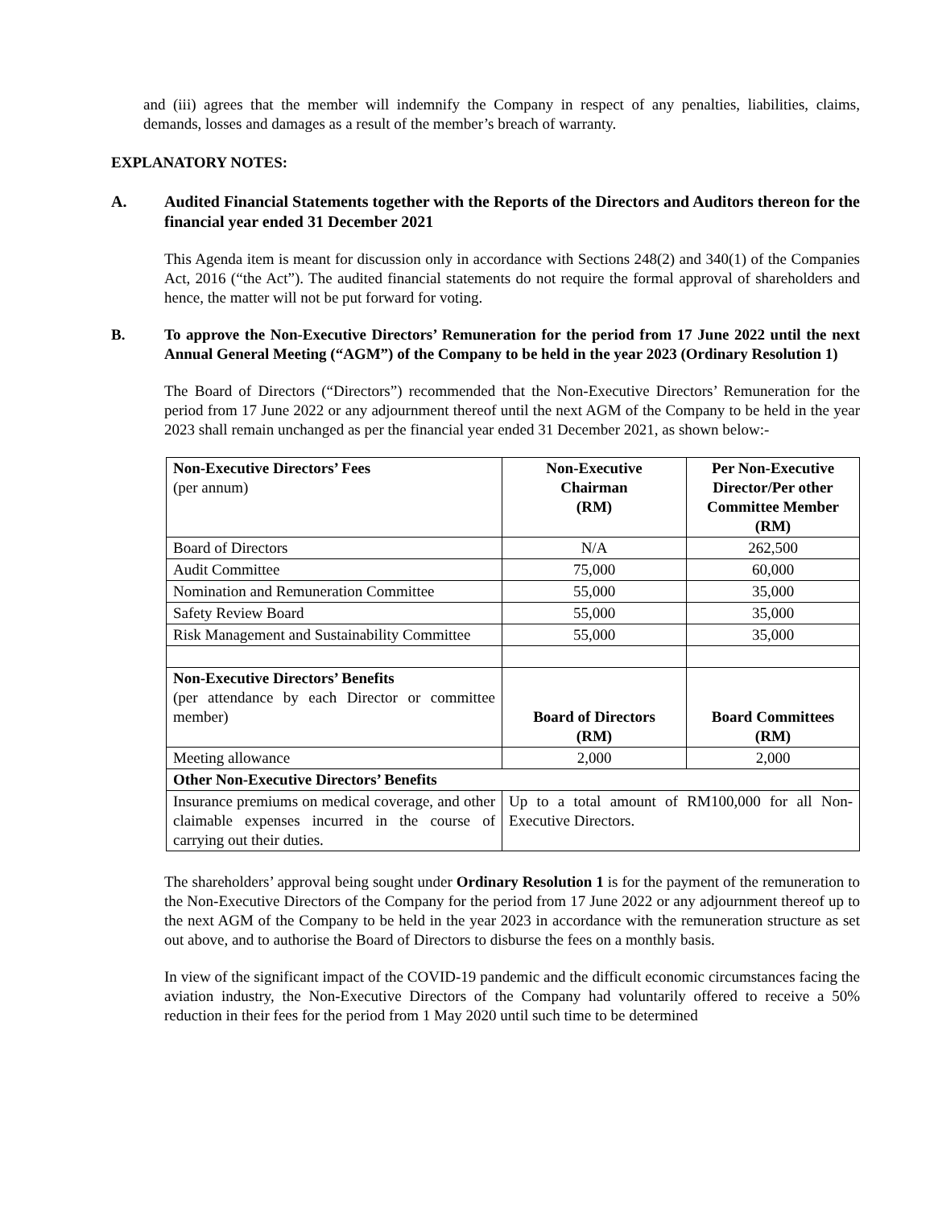and (iii) agrees that the member will indemnify the Company in respect of any penalties, liabilities, claims, demands, losses and damages as a result of the member’s breach of warranty.
EXPLANATORY NOTES:
A. Audited Financial Statements together with the Reports of the Directors and Auditors thereon for the financial year ended 31 December 2021
This Agenda item is meant for discussion only in accordance with Sections 248(2) and 340(1) of the Companies Act, 2016 (“the Act”). The audited financial statements do not require the formal approval of shareholders and hence, the matter will not be put forward for voting.
B. To approve the Non-Executive Directors’ Remuneration for the period from 17 June 2022 until the next Annual General Meeting (“AGM”) of the Company to be held in the year 2023 (Ordinary Resolution 1)
The Board of Directors (“Directors”) recommended that the Non-Executive Directors’ Remuneration for the period from 17 June 2022 or any adjournment thereof until the next AGM of the Company to be held in the year 2023 shall remain unchanged as per the financial year ended 31 December 2021, as shown below:-
| Non-Executive Directors’ Fees (per annum) | Non-Executive Chairman (RM) | Per Non-Executive Director/Per other Committee Member (RM) |
| Board of Directors | N/A | 262,500 |
| Audit Committee | 75,000 | 60,000 |
| Nomination and Remuneration Committee | 55,000 | 35,000 |
| Safety Review Board | 55,000 | 35,000 |
| Risk Management and Sustainability Committee | 55,000 | 35,000 |
| Non-Executive Directors’ Benefits (per attendance by each Director or committee member) | Board of Directors (RM) | Board Committees (RM) |
| Meeting allowance | 2,000 | 2,000 |
| Other Non-Executive Directors’ Benefits | | |
| Insurance premiums on medical coverage, and other claimable expenses incurred in the course of carrying out their duties. | Up to a total amount of RM100,000 for all Non-Executive Directors. | |
The shareholders’ approval being sought under Ordinary Resolution 1 is for the payment of the remuneration to the Non-Executive Directors of the Company for the period from 17 June 2022 or any adjournment thereof up to the next AGM of the Company to be held in the year 2023 in accordance with the remuneration structure as set out above, and to authorise the Board of Directors to disburse the fees on a monthly basis.
In view of the significant impact of the COVID-19 pandemic and the difficult economic circumstances facing the aviation industry, the Non-Executive Directors of the Company had voluntarily offered to receive a 50% reduction in their fees for the period from 1 May 2020 until such time to be determined